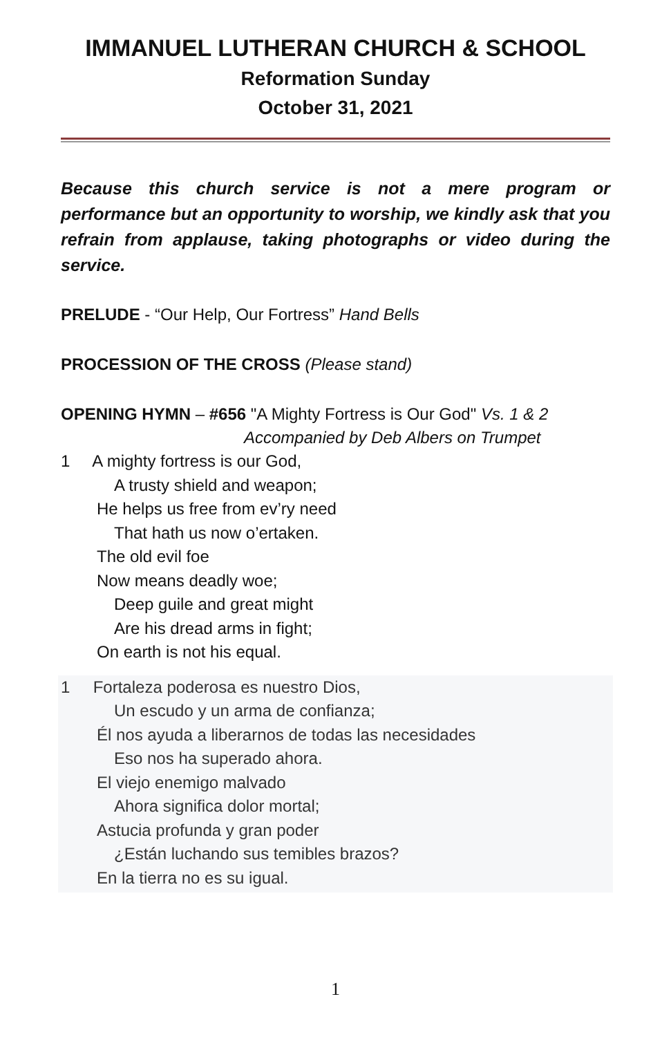IMMANUEL LUTHERAN CHURCH & SCHOOL
Reformation Sunday
October 31, 2021
Because this church service is not a mere program or performance but an opportunity to worship, we kindly ask that you refrain from applause, taking photographs or video during the service.
PRELUDE - “Our Help, Our Fortress” Hand Bells
PROCESSION OF THE CROSS (Please stand)
OPENING HYMN – #656 "A Mighty Fortress is Our God" Vs. 1 & 2
Accompanied by Deb Albers on Trumpet
1 A mighty fortress is our God,
A trusty shield and weapon;
He helps us free from ev’ry need
That hath us now o’ertaken.
The old evil foe
Now means deadly woe;
Deep guile and great might
Are his dread arms in fight;
On earth is not his equal.
1 Fortaleza poderosa es nuestro Dios,
Un escudo y un arma de confianza;
Él nos ayuda a liberarnos de todas las necesidades
Eso nos ha superado ahora.
El viejo enemigo malvado
Ahora significa dolor mortal;
Astucia profunda y gran poder
¿Están luchando sus temibles brazos?
En la tierra no es su igual.
1